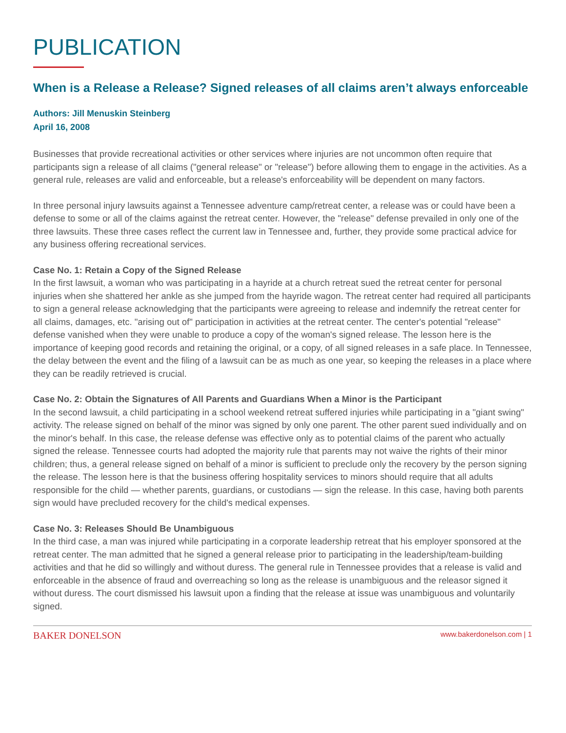PUBLICATION
When is a Release a Release? Signed releases of all claims aren’t always enforceable
Authors: Jill Menuskin Steinberg
April 16, 2008
Businesses that provide recreational activities or other services where injuries are not uncommon often require that participants sign a release of all claims ("general release" or "release") before allowing them to engage in the activities. As a general rule, releases are valid and enforceable, but a release's enforceability will be dependent on many factors.
In three personal injury lawsuits against a Tennessee adventure camp/retreat center, a release was or could have been a defense to some or all of the claims against the retreat center. However, the "release" defense prevailed in only one of the three lawsuits. These three cases reflect the current law in Tennessee and, further, they provide some practical advice for any business offering recreational services.
Case No. 1: Retain a Copy of the Signed Release
In the first lawsuit, a woman who was participating in a hayride at a church retreat sued the retreat center for personal injuries when she shattered her ankle as she jumped from the hayride wagon. The retreat center had required all participants to sign a general release acknowledging that the participants were agreeing to release and indemnify the retreat center for all claims, damages, etc. "arising out of" participation in activities at the retreat center. The center's potential "release" defense vanished when they were unable to produce a copy of the woman's signed release. The lesson here is the importance of keeping good records and retaining the original, or a copy, of all signed releases in a safe place. In Tennessee, the delay between the event and the filing of a lawsuit can be as much as one year, so keeping the releases in a place where they can be readily retrieved is crucial.
Case No. 2: Obtain the Signatures of All Parents and Guardians When a Minor is the Participant
In the second lawsuit, a child participating in a school weekend retreat suffered injuries while participating in a "giant swing" activity. The release signed on behalf of the minor was signed by only one parent. The other parent sued individually and on the minor's behalf. In this case, the release defense was effective only as to potential claims of the parent who actually signed the release. Tennessee courts had adopted the majority rule that parents may not waive the rights of their minor children; thus, a general release signed on behalf of a minor is sufficient to preclude only the recovery by the person signing the release. The lesson here is that the business offering hospitality services to minors should require that all adults responsible for the child — whether parents, guardians, or custodians — sign the release. In this case, having both parents sign would have precluded recovery for the child's medical expenses.
Case No. 3: Releases Should Be Unambiguous
In the third case, a man was injured while participating in a corporate leadership retreat that his employer sponsored at the retreat center. The man admitted that he signed a general release prior to participating in the leadership/team-building activities and that he did so willingly and without duress. The general rule in Tennessee provides that a release is valid and enforceable in the absence of fraud and overreaching so long as the release is unambiguous and the releasor signed it without duress. The court dismissed his lawsuit upon a finding that the release at issue was unambiguous and voluntarily signed.
BAKER DONELSON www.bakerdonelson.com | 1